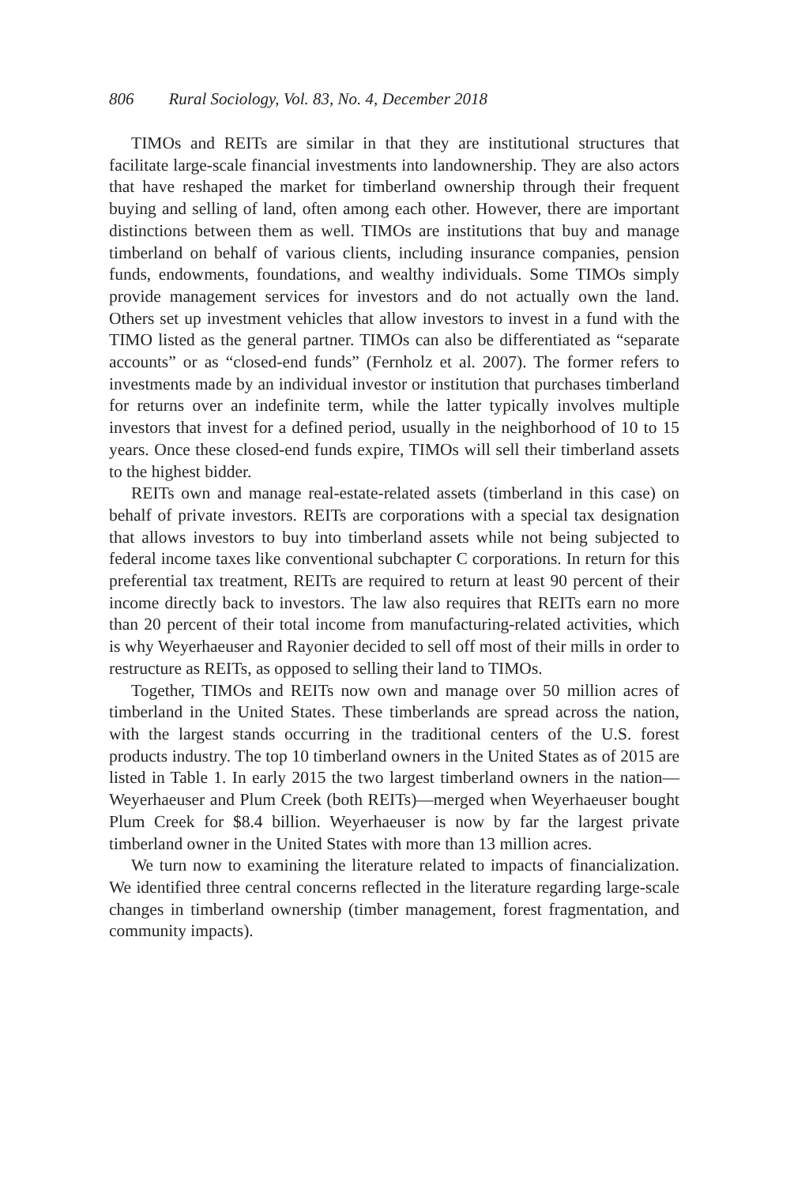806 Rural Sociology, Vol. 83, No. 4, December 2018
TIMOs and REITs are similar in that they are institutional structures that facilitate large-scale financial investments into landownership. They are also actors that have reshaped the market for timberland ownership through their frequent buying and selling of land, often among each other. However, there are important distinctions between them as well. TIMOs are institutions that buy and manage timberland on behalf of various clients, including insurance companies, pension funds, endowments, foundations, and wealthy individuals. Some TIMOs simply provide management services for investors and do not actually own the land. Others set up investment vehicles that allow investors to invest in a fund with the TIMO listed as the general partner. TIMOs can also be differentiated as “separate accounts” or as “closed-end funds” (Fernholz et al. 2007). The former refers to investments made by an individual investor or institution that purchases timberland for returns over an indefinite term, while the latter typically involves multiple investors that invest for a defined period, usually in the neighborhood of 10 to 15 years. Once these closed-end funds expire, TIMOs will sell their timberland assets to the highest bidder.
REITs own and manage real-estate-related assets (timberland in this case) on behalf of private investors. REITs are corporations with a special tax designation that allows investors to buy into timberland assets while not being subjected to federal income taxes like conventional subchapter C corporations. In return for this preferential tax treatment, REITs are required to return at least 90 percent of their income directly back to investors. The law also requires that REITs earn no more than 20 percent of their total income from manufacturing-related activities, which is why Weyerhaeuser and Rayonier decided to sell off most of their mills in order to restructure as REITs, as opposed to selling their land to TIMOs.
Together, TIMOs and REITs now own and manage over 50 million acres of timberland in the United States. These timberlands are spread across the nation, with the largest stands occurring in the traditional centers of the U.S. forest products industry. The top 10 timberland owners in the United States as of 2015 are listed in Table 1. In early 2015 the two largest timberland owners in the nation—Weyerhaeuser and Plum Creek (both REITs)—merged when Weyerhaeuser bought Plum Creek for $8.4 billion. Weyerhaeuser is now by far the largest private timberland owner in the United States with more than 13 million acres.
We turn now to examining the literature related to impacts of financialization. We identified three central concerns reflected in the literature regarding large-scale changes in timberland ownership (timber management, forest fragmentation, and community impacts).